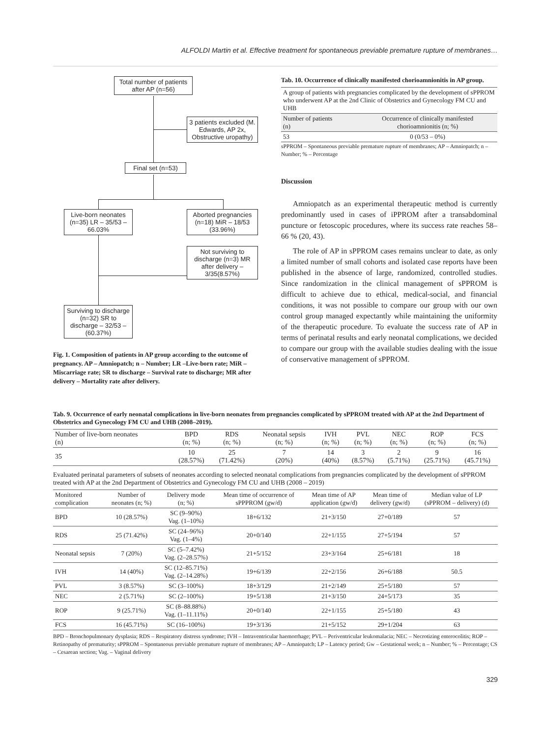ALFOLDI Martin et al. Effective treatment for spontaneous previable premature rupture of membranes…
Total number of patients after AP (n=56)
3 patients excluded (M. Edwards, AP 2x, Obstructive uropathy)
Final set (n=53)
Live-born neonates (n=35) LR – 35/53 – 66.03%
Aborted pregnancies (n=18) MiR – 18/53 (33.96%)
Not surviving to discharge (n=3) MR after delivery – 3/35(8.57%)
Surviving to discharge (n=32) SR to discharge – 32/53 – (60.37%)
Fig. 1. Composition of patients in AP group according to the outcome of pregnancy. AP – Amniopatch; n – Number; LR –Live-born rate; MiR – Miscarriage rate; SR to discharge – Survival rate to discharge; MR after delivery – Mortality rate after delivery.
Tab. 10. Occurrence of clinically manifested chorioamnionitis in AP group.
| A group of patients with pregnancies complicated by the development of sPPROM who underwent AP at the 2nd Clinic of Obstetrics and Gynecology FM CU and UHB | |
| Number of patients (n) | Occurrence of clinically manifested chorioamnionitis (n; %) |
| 53 | 0 (0/53 – 0%) |
sPPROM – Spontaneous previable premature rupture of membranes; AP – Amniopatch; n – Number; % – Percentage
Discussion
Amniopatch as an experimental therapeutic method is currently predominantly used in cases of iPPROM after a transabdominal puncture or fetoscopic procedures, where its success rate reaches 58–66 % (20, 43).
The role of AP in sPPROM cases remains unclear to date, as only a limited number of small cohorts and isolated case reports have been published in the absence of large, randomized, controlled studies. Since randomization in the clinical management of sPPROM is difficult to achieve due to ethical, medical-social, and financial conditions, it was not possible to compare our group with our own control group managed expectantly while maintaining the uniformity of the therapeutic procedure. To evaluate the success rate of AP in terms of perinatal results and early neonatal complications, we decided to compare our group with the available studies dealing with the issue of conservative management of sPPROM.
Tab. 9. Occurrence of early neonatal complications in live-born neonates from pregnancies complicated by sPPROM treated with AP at the 2nd Department of Obstetrics and Gynecology FM CU and UHB (2008–2019).
| Number of live-born neonates (n) | BPD (n; %) | RDS (n; %) | Neonatal sepsis (n; %) | IVH (n; %) | PVL (n; %) | NEC (n; %) | ROP (n; %) | FCS (n; %) |
| --- | --- | --- | --- | --- | --- | --- | --- | --- |
| 35 | 10 (28.57%) | 25 (71.42%) | 7 (20%) | 14 (40%) | 3 (8.57%) | 2 (5.71%) | 9 (25.71%) | 16 (45.71%) |
Evaluated perinatal parameters of subsets of neonates according to selected neonatal complications from pregnancies complicated by the development of sPPROM treated with AP at the 2nd Department of Obstetrics and Gynecology FM CU and UHB (2008 – 2019)
| Monitored complication | Number of neonates (n; %) | Delivery mode (n; %) | Mean time of occurrence of sPPPROM (gw/d) | Mean time of AP application (gw/d) | Mean time of delivery (gw/d) | Median value of LP (sPPROM – delivery) (d) |
| --- | --- | --- | --- | --- | --- | --- |
| BPD | 10 (28.57%) | SC (9–90%) Vag. (1–10%) | 18+6/132 | 21+3/150 | 27+0/189 | 57 |
| RDS | 25 (71.42%) | SC (24–96%) Vag. (1–4%) | 20+0/140 | 22+1/155 | 27+5/194 | 57 |
| Neonatal sepsis | 7 (20%) | SC (5–7.42%) Vag. (2–28.57%) | 21+5/152 | 23+3/164 | 25+6/181 | 18 |
| IVH | 14 (40%) | SC (12–85.71%) Vag. (2–14.28%) | 19+6/139 | 22+2/156 | 26+6/188 | 50.5 |
| PVL | 3 (8.57%) | SC (3–100%) | 18+3/129 | 21+2/149 | 25+5/180 | 57 |
| NEC | 2 (5.71%) | SC (2–100%) | 19+5/138 | 21+3/150 | 24+5/173 | 35 |
| ROP | 9 (25.71%) | SC (8–88.88%) Vag. (1–11.11%) | 20+0/140 | 22+1/155 | 25+5/180 | 43 |
| FCS | 16 (45.71%) | SC (16–100%) | 19+3/136 | 21+5/152 | 29+1/204 | 63 |
BPD – Bronchopulmonary dysplasia; RDS – Respiratory distress syndrome; IVH – Intraventricular haemorrhage; PVL – Periventricular leukomalacia; NEC – Necrotizing enterocolitis; ROP – Retinopathy of prematurity; sPPROM – Spontaneous previable premature rupture of membranes; AP – Amniopatch; LP – Latency period; Gw – Gestational week; n – Number; % – Percentage; CS – Cesarean section; Vag. – Vaginal delivery
329